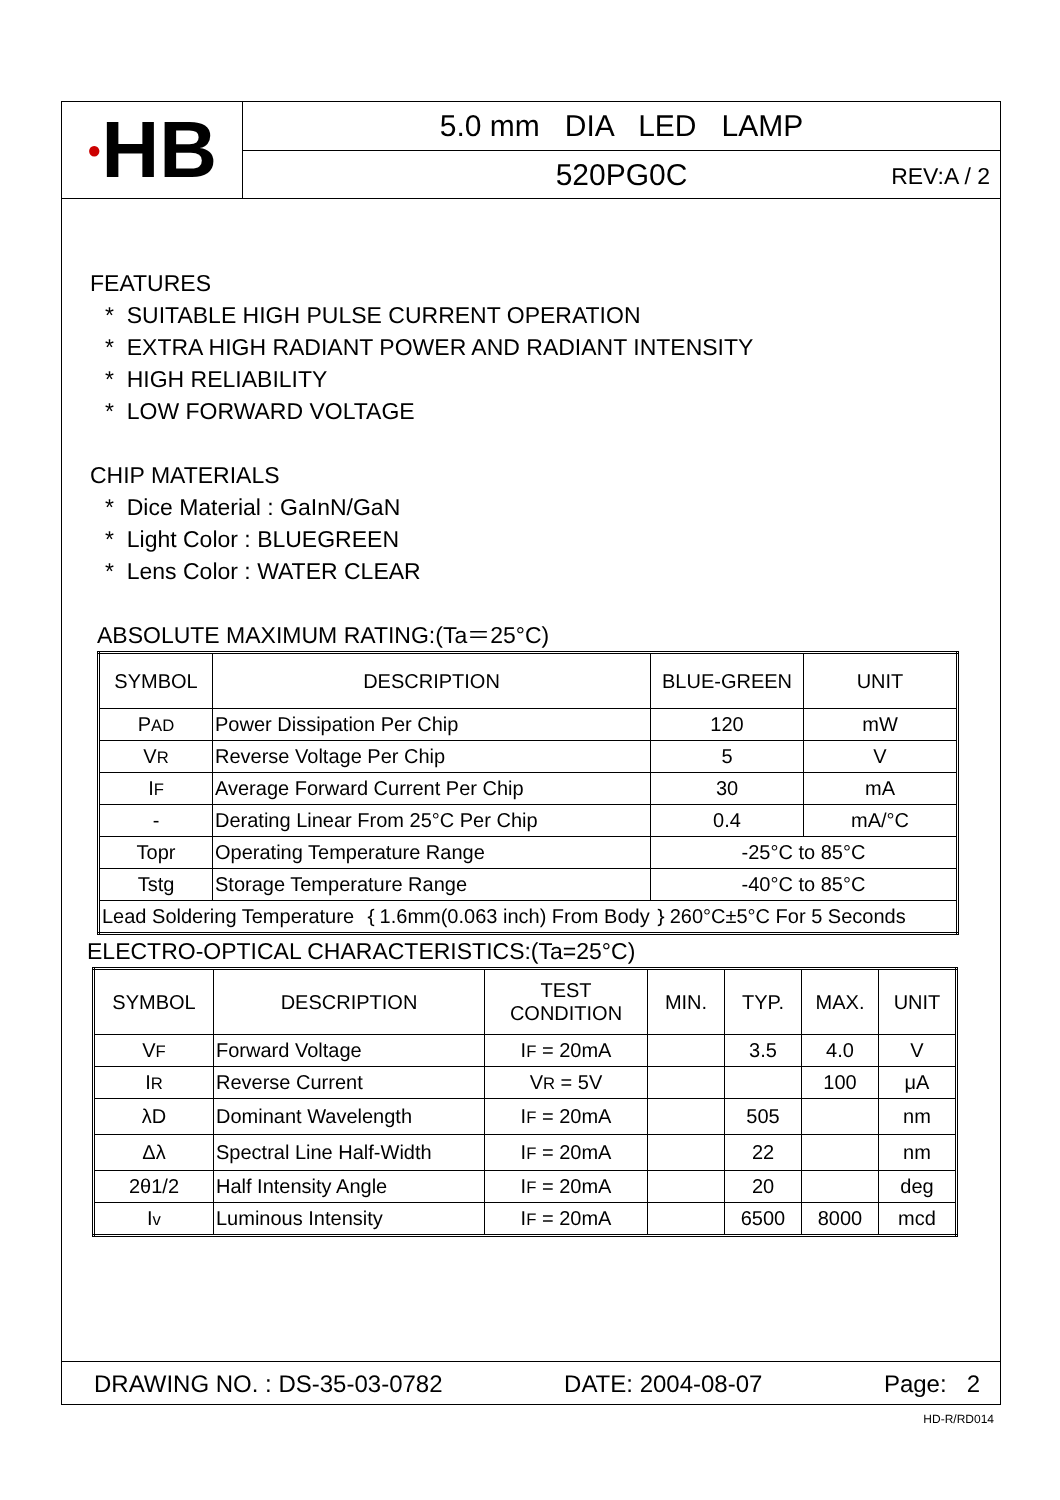● HB
5.0 mm DIA LED LAMP
520PG0C REV:A / 2
FEATURES
* SUITABLE HIGH PULSE CURRENT OPERATION
* EXTRA HIGH RADIANT POWER AND RADIANT INTENSITY
* HIGH RELIABILITY
* LOW FORWARD VOLTAGE
CHIP MATERIALS
* Dice Material : GaInN/GaN
* Light Color : BLUEGREEN
* Lens Color : WATER CLEAR
ABSOLUTE MAXIMUM RATING:(Ta＝25°C)
| SYMBOL | DESCRIPTION | BLUE-GREEN | UNIT |
| --- | --- | --- | --- |
| P AD | Power Dissipation Per Chip | 120 | mW |
| V R | Reverse Voltage Per Chip | 5 | V |
| I F | Average Forward Current Per Chip | 30 | mA |
| - | Derating Linear From 25°C Per Chip | 0.4 | mA/°C |
| Topr | Operating Temperature Range | -25°C to 85°C | |
| Tstg | Storage Temperature Range | -40°C to 85°C | |
| Lead Soldering Temperature ｛1.6mm(0.063 inch) From Body｝260°C±5°C For 5 Seconds | | | |
ELECTRO-OPTICAL CHARACTERISTICS:(Ta=25°C)
| SYMBOL | DESCRIPTION | TEST CONDITION | MIN. | TYP. | MAX. | UNIT |
| --- | --- | --- | --- | --- | --- | --- |
| V F | Forward Voltage | I F = 20mA | | 3.5 | 4.0 | V |
| I R | Reverse Current | V R = 5V | | | 100 | μA |
| λD | Dominant Wavelength | I F = 20mA | | 505 | | nm |
| Δλ | Spectral Line Half-Width | I F = 20mA | | 22 | | nm |
| 2θ1/2 | Half Intensity Angle | I F = 20mA | | 20 | | deg |
| I v | Luminous Intensity | I F = 20mA | | 6500 | 8000 | mcd |
DRAWING NO. : DS-35-03-0782 DATE: 2004-08-07 Page: 2
HD-R/RD014